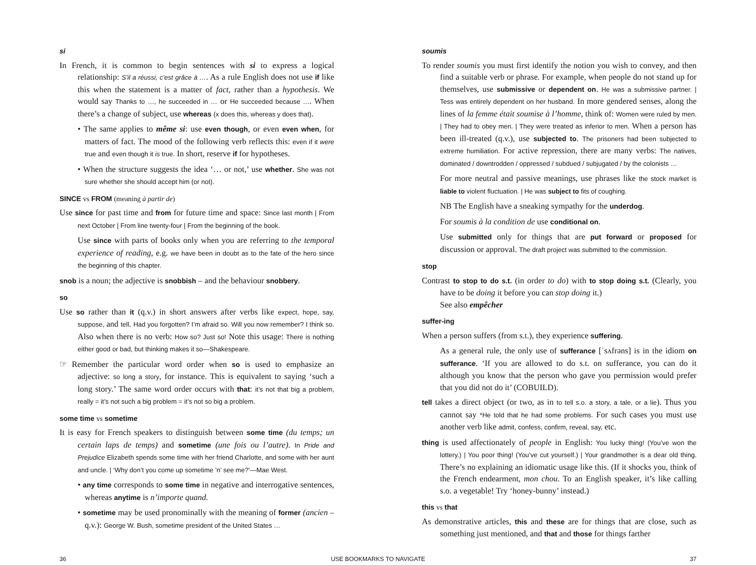si
In French, it is common to begin sentences with si to express a logical relationship: S’il a réussi, c’est grâce à …. As a rule English does not use if like this when the statement is a matter of fact, rather than a hypothesis. We would say Thanks to …, he succeeded in … or He succeeded because …. When there’s a change of subject, use whereas (x does this, whereas y does that).
• The same applies to même si: use even though, or even even when, for matters of fact. The mood of the following verb reflects this: even if it were true and even though it is true. In short, reserve if for hypotheses.
• When the structure suggests the idea ‘… or not,’ use whether. She was not sure whether she should accept him (or not).
SINCE vs FROM (meaning à partir de)
Use since for past time and from for future time and space: Since last month | From next October | From line twenty-four | From the beginning of the book.
Use since with parts of books only when you are referring to the temporal experience of reading, e.g. we have been in doubt as to the fate of the hero since the beginning of this chapter.
snob is a noun; the adjective is snobbish – and the behaviour snobbery.
so
Use so rather than it (q.v.) in short answers after verbs like expect, hope, say, suppose, and tell. Had you forgotten? I’m afraid so. Will you now remember? I think so. Also when there is no verb: How so? Just so! Note this usage: There is nothing either good or bad, but thinking makes it so—Shakespeare.
☞ Remember the particular word order when so is used to emphasize an adjective: so long a story, for instance. This is equivalent to saying ‘such a long story.’ The same word order occurs with that: it’s not that big a problem, really = it’s not such a big problem = it’s not so big a problem.
some time vs sometime
It is easy for French speakers to distinguish between some time (du temps; un certain laps de temps) and sometime (une fois ou l’autre). In Pride and Prejudice Elizabeth spends some time with her friend Charlotte, and some with her aunt and uncle. | ‘Why don’t you come up sometime ’n’ see me?’—Mae West.
• any time corresponds to some time in negative and interrogative sentences, whereas anytime is n’importe quand.
• sometime may be used pronominally with the meaning of former (ancien – q.v.): George W. Bush, sometime president of the United States …
soumis
To render soumis you must first identify the notion you wish to convey, and then find a suitable verb or phrase. For example, when people do not stand up for themselves, use submissive or dependent on. He was a submissive partner. | Tess was entirely dependent on her husband. In more gendered senses, along the lines of la femme était soumise à l’homme, think of: Women were ruled by men. | They had to obey men. | They were treated as inferior to men. When a person has been ill-treated (q.v.), use subjected to. The prisoners had been subjected to extreme humiliation. For active repression, there are many verbs: The natives, dominated / downtrodden / oppressed / subdued / subjugated / by the colonists …
For more neutral and passive meanings, use phrases like the stock market is liable to violent fluctuation. | He was subject to fits of coughing.
NB The English have a sneaking sympathy for the underdog.
For soumis à la condition de use conditional on.
Use submitted only for things that are put forward or proposed for discussion or approval. The draft project was submitted to the commission.
stop
Contrast to stop to do s.t. (in order to do) with to stop doing s.t. (Clearly, you have to be doing it before you can stop doing it.)
See also empêcher
suffer-ing
When a person suffers (from s.t.), they experience suffering.
As a general rule, the only use of sufferance [ˈsʌfrəns] is in the idiom on sufferance. ‘If you are allowed to do s.t. on sufferance, you can do it although you know that the person who gave you permission would prefer that you did not do it’ (COBUILD).
tell takes a direct object (or two, as in to tell s.o. a story, a tale, or a lie). Thus you cannot say *He told that he had some problems. For such cases you must use another verb like admit, confess, confirm, reveal, say, etc.
thing is used affectionately of people in English: You lucky thing! (You’ve won the lottery.) | You poor thing! (You’ve cut yourself.) | Your grandmother is a dear old thing. There’s no explaining an idiomatic usage like this. (If it shocks you, think of the French endearment, mon chou. To an English speaker, it’s like calling s.o. a vegetable! Try ‘honey-bunny’ instead.)
this vs that
As demonstrative articles, this and these are for things that are close, such as something just mentioned, and that and those for things farther
36 USE BOOKMARKS TO NAVIGATE 37